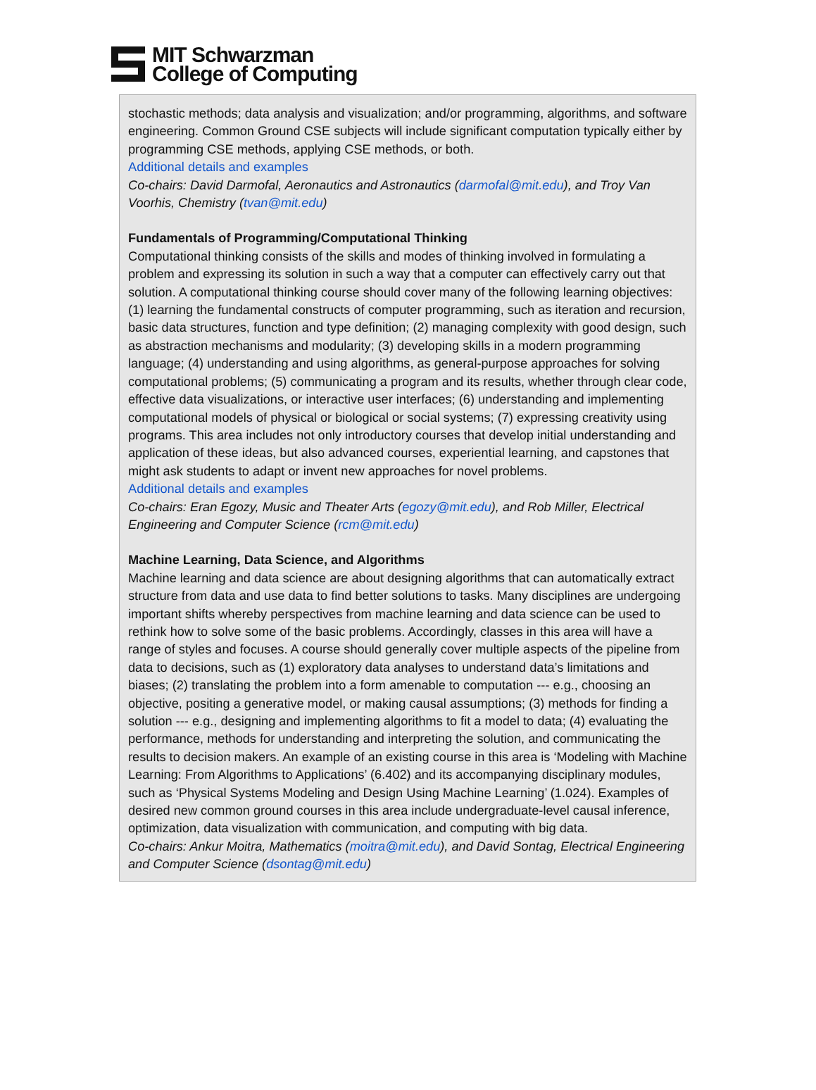MIT Schwarzman
College of Computing
stochastic methods; data analysis and visualization; and/or programming, algorithms, and software engineering. Common Ground CSE subjects will include significant computation typically either by programming CSE methods, applying CSE methods, or both.
Additional details and examples
Co-chairs: David Darmofal, Aeronautics and Astronautics (darmofal@mit.edu), and Troy Van Voorhis, Chemistry (tvan@mit.edu)
Fundamentals of Programming/Computational Thinking
Computational thinking consists of the skills and modes of thinking involved in formulating a problem and expressing its solution in such a way that a computer can effectively carry out that solution. A computational thinking course should cover many of the following learning objectives: (1) learning the fundamental constructs of computer programming, such as iteration and recursion, basic data structures, function and type definition; (2) managing complexity with good design, such as abstraction mechanisms and modularity; (3) developing skills in a modern programming language; (4) understanding and using algorithms, as general-purpose approaches for solving computational problems; (5) communicating a program and its results, whether through clear code, effective data visualizations, or interactive user interfaces; (6) understanding and implementing computational models of physical or biological or social systems; (7) expressing creativity using programs. This area includes not only introductory courses that develop initial understanding and application of these ideas, but also advanced courses, experiential learning, and capstones that might ask students to adapt or invent new approaches for novel problems.
Additional details and examples
Co-chairs: Eran Egozy, Music and Theater Arts (egozy@mit.edu), and Rob Miller, Electrical Engineering and Computer Science (rcm@mit.edu)
Machine Learning, Data Science, and Algorithms
Machine learning and data science are about designing algorithms that can automatically extract structure from data and use data to find better solutions to tasks. Many disciplines are undergoing important shifts whereby perspectives from machine learning and data science can be used to rethink how to solve some of the basic problems. Accordingly, classes in this area will have a range of styles and focuses. A course should generally cover multiple aspects of the pipeline from data to decisions, such as (1) exploratory data analyses to understand data’s limitations and biases; (2) translating the problem into a form amenable to computation --- e.g., choosing an objective, positing a generative model, or making causal assumptions; (3) methods for finding a solution --- e.g., designing and implementing algorithms to fit a model to data; (4) evaluating the performance, methods for understanding and interpreting the solution, and communicating the results to decision makers. An example of an existing course in this area is ‘Modeling with Machine Learning: From Algorithms to Applications’ (6.402) and its accompanying disciplinary modules, such as ‘Physical Systems Modeling and Design Using Machine Learning’ (1.024). Examples of desired new common ground courses in this area include undergraduate-level causal inference, optimization, data visualization with communication, and computing with big data.
Co-chairs: Ankur Moitra, Mathematics (moitra@mit.edu), and David Sontag, Electrical Engineering and Computer Science (dsontag@mit.edu)